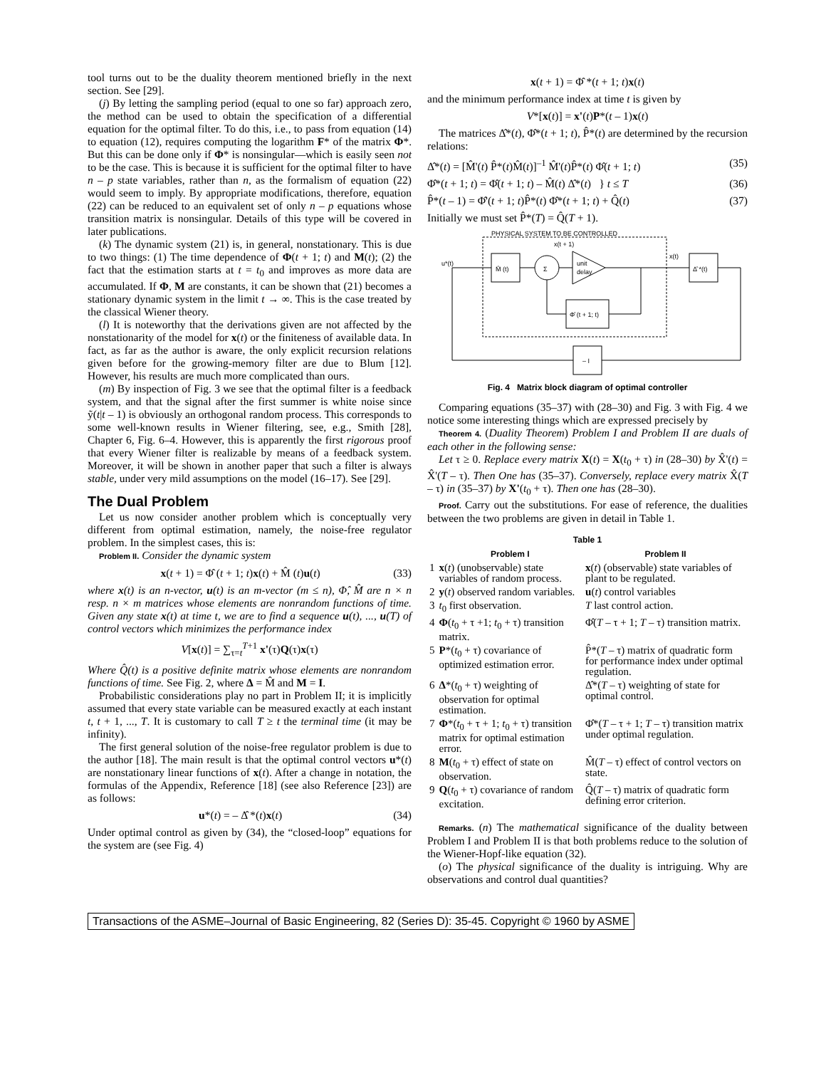tool turns out to be the duality theorem mentioned briefly in the next section. See [29].
(j) By letting the sampling period (equal to one so far) approach zero, the method can be used to obtain the specification of a differential equation for the optimal filter. To do this, i.e., to pass from equation (14) to equation (12), requires computing the logarithm F* of the matrix Φ*. But this can be done only if Φ* is nonsingular—which is easily seen not to be the case. This is because it is sufficient for the optimal filter to have n – p state variables, rather than n, as the formalism of equation (22) would seem to imply. By appropriate modifications, therefore, equation (22) can be reduced to an equivalent set of only n – p equations whose transition matrix is nonsingular. Details of this type will be covered in later publications.
(k) The dynamic system (21) is, in general, nonstationary. This is due to two things: (1) The time dependence of Φ(t + 1; t) and M(t); (2) the fact that the estimation starts at t = t<sub>0</sub> and improves as more data are accumulated. If Φ, M are constants, it can be shown that (21) becomes a stationary dynamic system in the limit t → ∞. This is the case treated by the classical Wiener theory.
(l) It is noteworthy that the derivations given are not affected by the nonstationarity of the model for x(t) or the finiteness of available data. In fact, as far as the author is aware, the only explicit recursion relations given before for the growing-memory filter are due to Blum [12]. However, his results are much more complicated than ours.
(m) By inspection of Fig. 3 we see that the optimal filter is a feedback system, and that the signal after the first summer is white noise since ỹ(t|t – 1) is obviously an orthogonal random process. This corresponds to some well-known results in Wiener filtering, see, e.g., Smith [28], Chapter 6, Fig. 6–4. However, this is apparently the first rigorous proof that every Wiener filter is realizable by means of a feedback system. Moreover, it will be shown in another paper that such a filter is always stable, under very mild assumptions on the model (16–17). See [29].
The Dual Problem
Let us now consider another problem which is conceptually very different from optimal estimation, namely, the noise-free regulator problem. In the simplest cases, this is:
Problem II. Consider the dynamic system
x(t + 1) = Φ̂ (t + 1; t)x(t) + M̂ (t)u(t) (33)
where x(t) is an n-vector, u(t) is an m-vector (m ≤ n), Φ̂, M̂ are n × n resp. n × m matrices whose elements are nonrandom functions of time. Given any state x(t) at time t, we are to find a sequence u(t), ..., u(T) of control vectors which minimizes the performance index
V[x(t)] = ∑<sub>τ=t</sub><sup>T+1</sup> x'(τ)Q(τ)x(τ)
Where Q̂(t) is a positive definite matrix whose elements are nonrandom functions of time. See Fig. 2, where Δ = M̂ and M = I.
Probabilistic considerations play no part in Problem II; it is implicitly assumed that every state variable can be measured exactly at each instant t, t + 1, ..., T. It is customary to call T ≥ t the terminal time (it may be infinity).
The first general solution of the noise-free regulator problem is due to the author [18]. The main result is that the optimal control vectors u*(t) are nonstationary linear functions of x(t). After a change in notation, the formulas of the Appendix, Reference [18] (see also Reference [23]) are as follows:
u*(t) = – Δ̂ *(t)x(t) (34)
Under optimal control as given by (34), the “closed-loop” equations for the system are (see Fig. 4)
x(t + 1) = Φ̂ *(t + 1; t)x(t)
and the minimum performance index at time t is given by
V*[x(t)] = x'(t)P*(t – 1)x(t)
The matrices Δ̂*(t), Φ̂*(t + 1; t), P̂*(t) are determined by the recursion relations:
Δ̂*(t) = [M̂'(t) P̂*(t)M̂(t)]<sup>–1</sup> M̂'(t)P̂*(t) Φ̂(t + 1; t) (35)
Φ̂*(t + 1; t) = Φ̂(t + 1; t) – M̂(t) Δ̂*(t) } t ≤ T (36)
P̂*(t – 1) = Φ̂'(t + 1; t)P̂*(t) Φ̂*(t + 1; t) + Q̂(t) (37)
Initially we must set P̂*(T) = Q̂(T + 1).
PHYSICAL SYSTEM TO BE CONTROLLED
u*(t)
M̂ (t)
Σ
unit
delay
x(t + 1)
x(t)
Δ̂ *(t)
Φ̂ (t + 1; t)
– I
Fig. 4 Matrix block diagram of optimal controller
Comparing equations (35–37) with (28–30) and Fig. 3 with Fig. 4 we notice some interesting things which are expressed precisely by
Theorem 4. (Duality Theorem) Problem I and Problem II are duals of each other in the following sense:
Let τ ≥ 0. Replace every matrix X(t) = X(t<sub>0</sub> + τ) in (28–30) by X̂'(t) = X̂'(T – τ). Then One has (35–37). Conversely, replace every matrix X̂(T – τ) in (35–37) by X'(t<sub>0</sub> + τ). Then one has (28–30).
Proof. Carry out the substitutions. For ease of reference, the dualities between the two problems are given in detail in Table 1.
Table 1
| | Problem I | Problem II |
| --- | --- | --- |
| 1 | x ( t ) (unobservable) state variables of random process. | x ( t ) (observable) state variables of plant to be regulated. |
| 2 | y ( t ) observed random variables. | u ( t ) control variables |
| 3 | t<sub>0</sub> first observation. | T last control action. |
| 4 | Φ ( t<sub>0</sub> + τ +1; t<sub>0</sub> + τ) transition matrix. | Φ̂( T – τ + 1; T – τ) transition matrix. |
| 5 | P *( t<sub>0</sub> + τ) covariance of optimized estimation error. | P̂*( T – τ) matrix of quadratic form for performance index under optimal regulation. |
| 6 | Δ *( t<sub>0</sub> + τ) weighting of observation for optimal estimation. | Δ̂*( T – τ) weighting of state for optimal control. |
| 7 | Φ *( t<sub>0</sub> + τ + 1; t<sub>0</sub> + τ) transition matrix for optimal estimation error. | Φ̂*( T – τ + 1; T – τ) transition matrix under optimal regulation. |
| 8 | M ( t<sub>0</sub> + τ) effect of state on observation. | M̂( T – τ) effect of control vectors on state. |
| 9 | Q ( t<sub>0</sub> + τ) covariance of random excitation. | Q̂( T – τ) matrix of quadratic form defining error criterion. |
Remarks. (n) The mathematical significance of the duality between Problem I and Problem II is that both problems reduce to the solution of the Wiener-Hopf-like equation (32).
(o) The physical significance of the duality is intriguing. Why are observations and control dual quantities?
Transactions of the ASME–Journal of Basic Engineering, 82 (Series D): 35-45. Copyright © 1960 by ASME